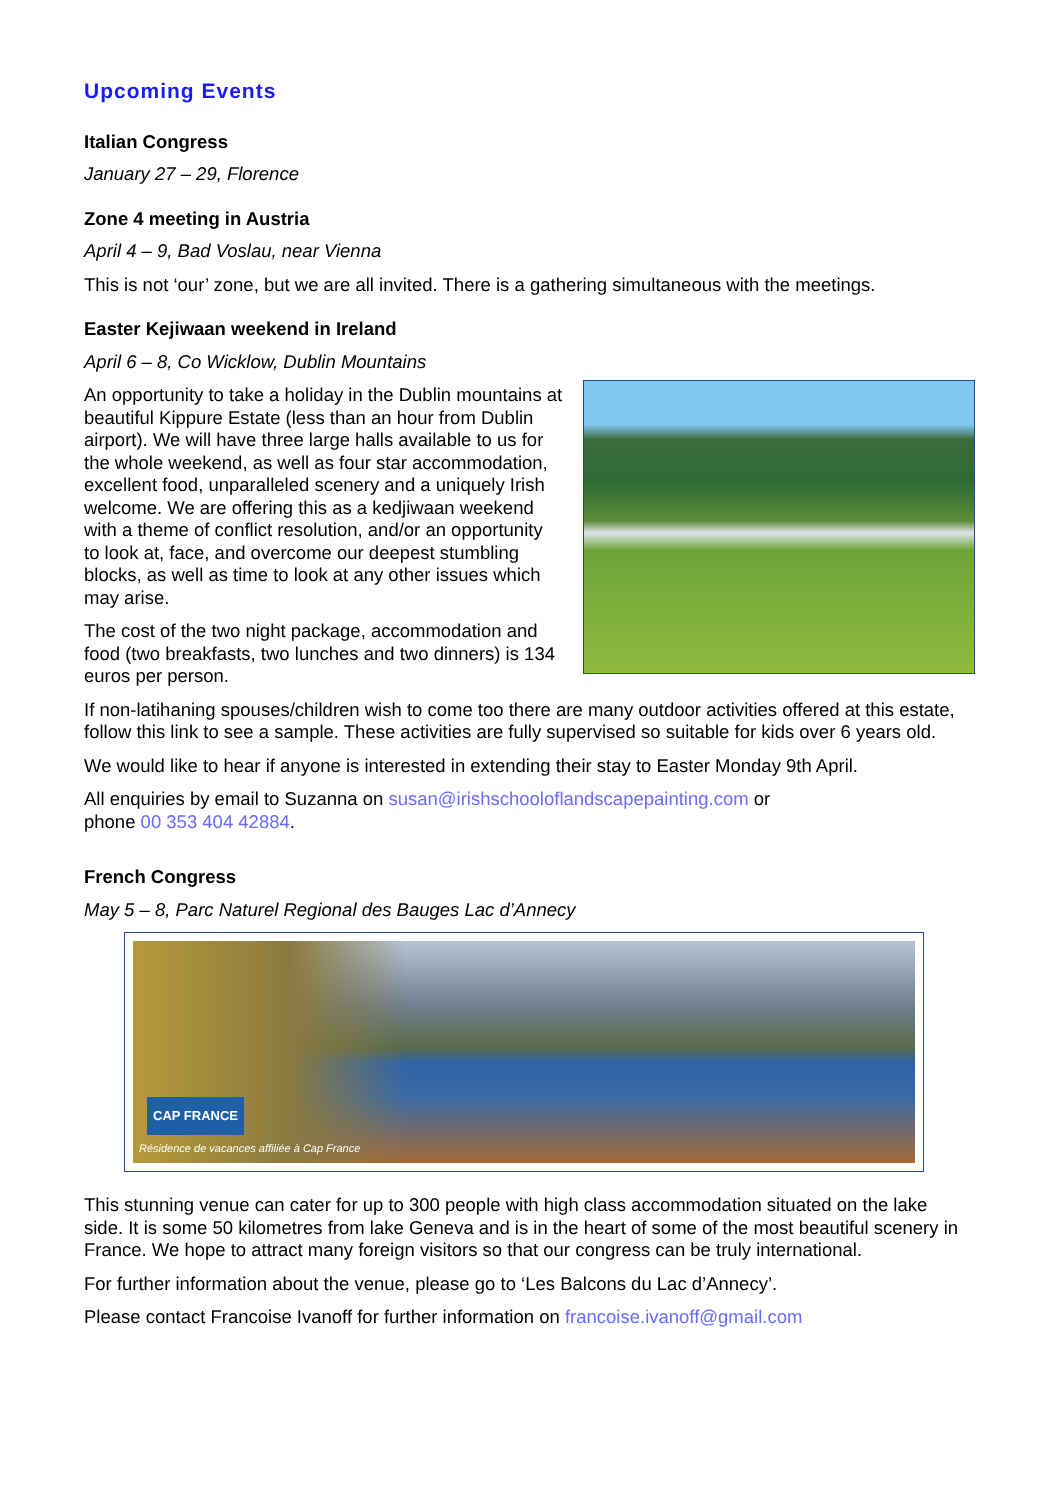Upcoming Events
Italian Congress
January 27 – 29, Florence
Zone 4 meeting in Austria
April 4 – 9, Bad Voslau, near Vienna
This is not ‘our’ zone, but we are all invited. There is a gathering simultaneous with the meetings.
Easter Kejiwaan weekend in Ireland
April 6 – 8, Co Wicklow, Dublin Mountains
An opportunity to take a holiday in the Dublin mountains at beautiful Kippure Estate (less than an hour from Dublin airport). We will have three large halls available to us for the whole weekend, as well as four star accommodation, excellent food, unparalleled scenery and a uniquely Irish welcome. We are offering this as a kedjiwaan weekend with a theme of conflict resolution, and/or an opportunity to look at, face, and overcome our deepest stumbling blocks, as well as time to look at any other issues which may arise.
The cost of the two night package, accommodation and food (two breakfasts, two lunches and two dinners) is 134 euros per person.
If non-latihaning spouses/children wish to come too there are many outdoor activities offered at this estate, follow this link to see a sample. These activities are fully supervised so suitable for kids over 6 years old.
We would like to hear if anyone is interested in extending their stay to Easter Monday 9th April.
All enquiries by email to Suzanna on susan@irishschooloflandscapepainting.com or
phone 00 353 404 42884.
French Congress
May 5 – 8, Parc Naturel Regional des Bauges Lac d’Annecy
CAP FRANCE
Résidence de vacances affiliée à Cap France
This stunning venue can cater for up to 300 people with high class accommodation situated on the lake side. It is some 50 kilometres from lake Geneva and is in the heart of some of the most beautiful scenery in France. We hope to attract many foreign visitors so that our congress can be truly international.
For further information about the venue, please go to ‘Les Balcons du Lac d’Annecy’.
Please contact Francoise Ivanoff for further information on francoise.ivanoff@gmail.com